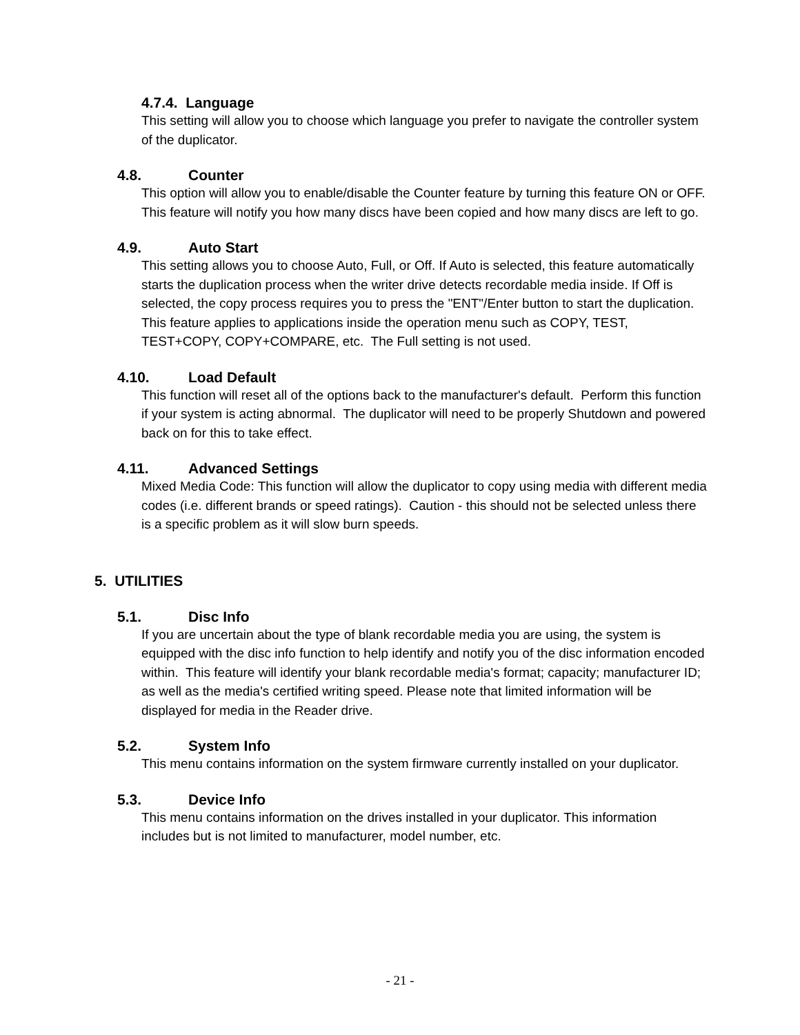4.7.4. Language
This setting will allow you to choose which language you prefer to navigate the controller system of the duplicator.
4.8. Counter
This option will allow you to enable/disable the Counter feature by turning this feature ON or OFF. This feature will notify you how many discs have been copied and how many discs are left to go.
4.9. Auto Start
This setting allows you to choose Auto, Full, or Off. If Auto is selected, this feature automatically starts the duplication process when the writer drive detects recordable media inside. If Off is selected, the copy process requires you to press the "ENT"/Enter button to start the duplication. This feature applies to applications inside the operation menu such as COPY, TEST, TEST+COPY, COPY+COMPARE, etc. The Full setting is not used.
4.10. Load Default
This function will reset all of the options back to the manufacturer's default. Perform this function if your system is acting abnormal. The duplicator will need to be properly Shutdown and powered back on for this to take effect.
4.11. Advanced Settings
Mixed Media Code: This function will allow the duplicator to copy using media with different media codes (i.e. different brands or speed ratings). Caution - this should not be selected unless there is a specific problem as it will slow burn speeds.
5. UTILITIES
5.1. Disc Info
If you are uncertain about the type of blank recordable media you are using, the system is equipped with the disc info function to help identify and notify you of the disc information encoded within. This feature will identify your blank recordable media's format; capacity; manufacturer ID; as well as the media's certified writing speed. Please note that limited information will be displayed for media in the Reader drive.
5.2. System Info
This menu contains information on the system firmware currently installed on your duplicator.
5.3. Device Info
This menu contains information on the drives installed in your duplicator. This information includes but is not limited to manufacturer, model number, etc.
- 21 -